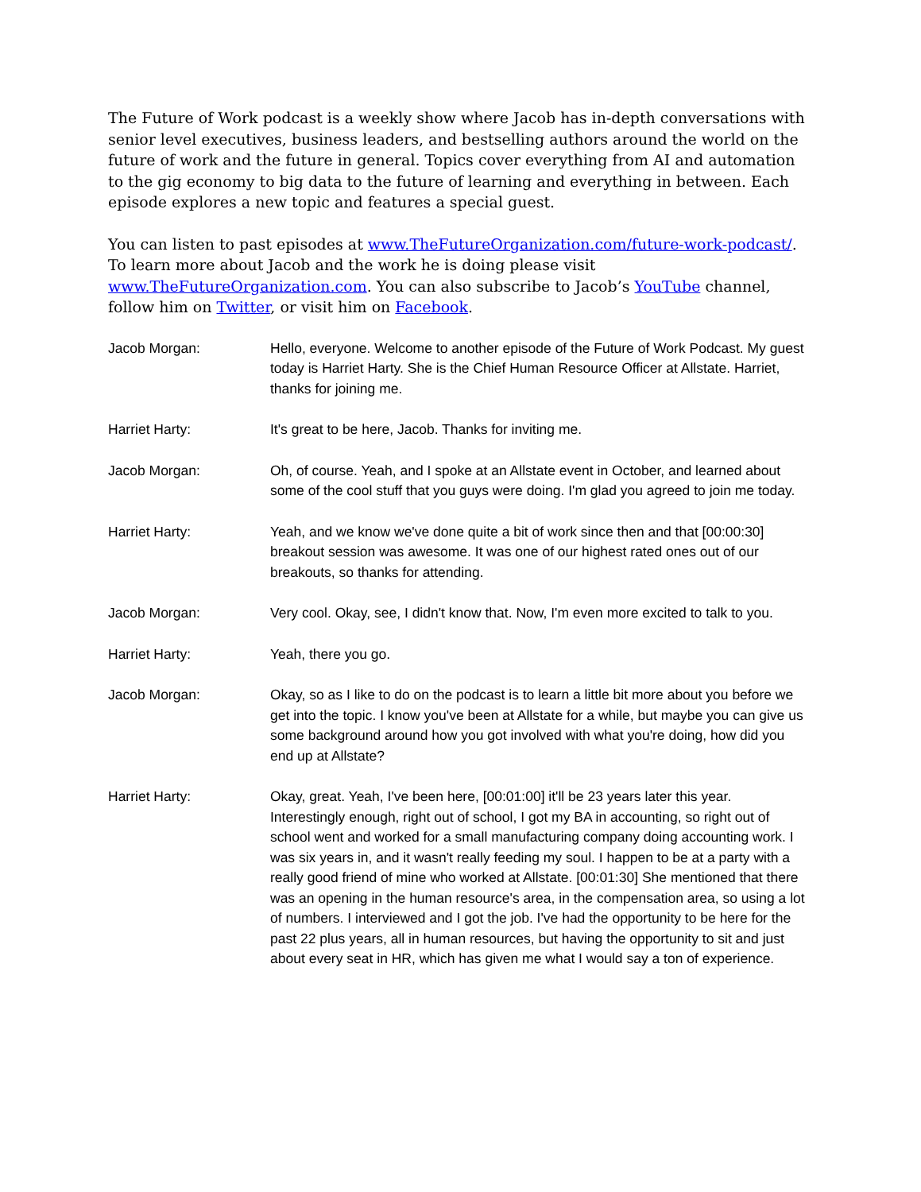The Future of Work podcast is a weekly show where Jacob has in-depth conversations with senior level executives, business leaders, and bestselling authors around the world on the future of work and the future in general. Topics cover everything from AI and automation to the gig economy to big data to the future of learning and everything in between. Each episode explores a new topic and features a special guest.
You can listen to past episodes at www.TheFutureOrganization.com/future-work-podcast/. To learn more about Jacob and the work he is doing please visit www.TheFutureOrganization.com. You can also subscribe to Jacob’s YouTube channel, follow him on Twitter, or visit him on Facebook.
Jacob Morgan: Hello, everyone. Welcome to another episode of the Future of Work Podcast. My guest today is Harriet Harty. She is the Chief Human Resource Officer at Allstate. Harriet, thanks for joining me.
Harriet Harty: It's great to be here, Jacob. Thanks for inviting me.
Jacob Morgan: Oh, of course. Yeah, and I spoke at an Allstate event in October, and learned about some of the cool stuff that you guys were doing. I'm glad you agreed to join me today.
Harriet Harty: Yeah, and we know we've done quite a bit of work since then and that [00:00:30] breakout session was awesome. It was one of our highest rated ones out of our breakouts, so thanks for attending.
Jacob Morgan: Very cool. Okay, see, I didn't know that. Now, I'm even more excited to talk to you.
Harriet Harty: Yeah, there you go.
Jacob Morgan: Okay, so as I like to do on the podcast is to learn a little bit more about you before we get into the topic. I know you've been at Allstate for a while, but maybe you can give us some background around how you got involved with what you're doing, how did you end up at Allstate?
Harriet Harty: Okay, great. Yeah, I've been here, [00:01:00] it'll be 23 years later this year. Interestingly enough, right out of school, I got my BA in accounting, so right out of school went and worked for a small manufacturing company doing accounting work. I was six years in, and it wasn't really feeding my soul. I happen to be at a party with a really good friend of mine who worked at Allstate. [00:01:30] She mentioned that there was an opening in the human resource's area, in the compensation area, so using a lot of numbers. I interviewed and I got the job. I've had the opportunity to be here for the past 22 plus years, all in human resources, but having the opportunity to sit and just about every seat in HR, which has given me what I would say a ton of experience.